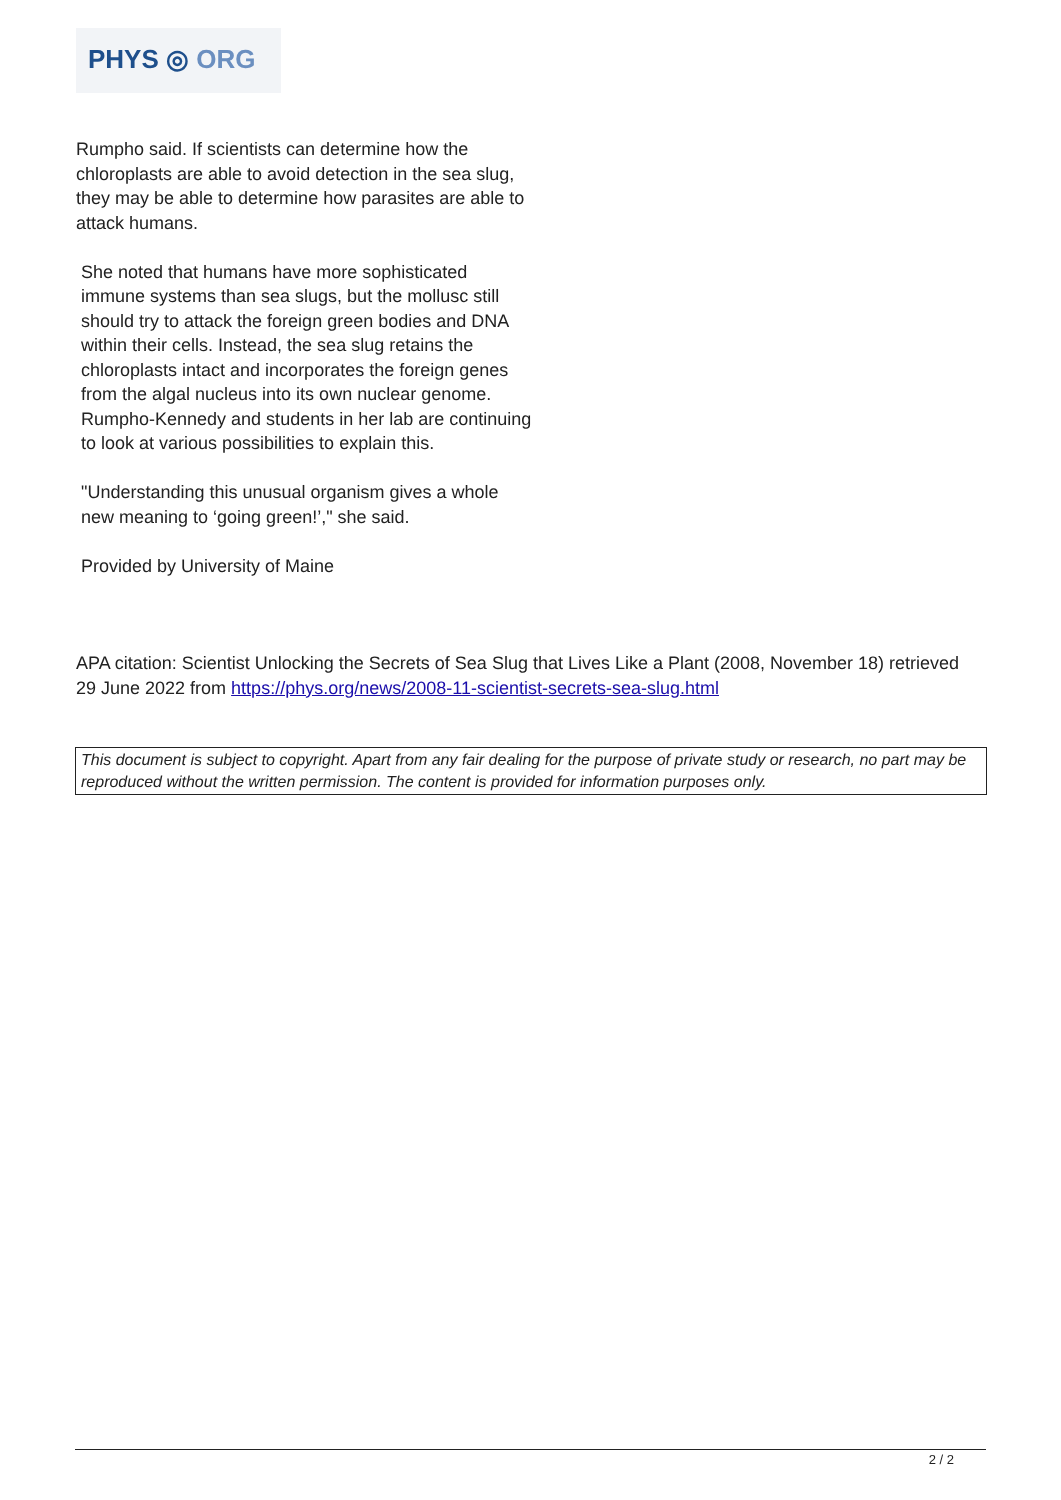PHYS ◎ ORG
Rumpho said. If scientists can determine how the chloroplasts are able to avoid detection in the sea slug, they may be able to determine how parasites are able to attack humans.
She noted that humans have more sophisticated immune systems than sea slugs, but the mollusc still should try to attack the foreign green bodies and DNA within their cells. Instead, the sea slug retains the chloroplasts intact and incorporates the foreign genes from the algal nucleus into its own nuclear genome. Rumpho-Kennedy and students in her lab are continuing to look at various possibilities to explain this.
"Understanding this unusual organism gives a whole new meaning to ‘going green!’," she said.
Provided by University of Maine
APA citation: Scientist Unlocking the Secrets of Sea Slug that Lives Like a Plant (2008, November 18) retrieved 29 June 2022 from https://phys.org/news/2008-11-scientist-secrets-sea-slug.html
This document is subject to copyright. Apart from any fair dealing for the purpose of private study or research, no part may be reproduced without the written permission. The content is provided for information purposes only.
2 / 2